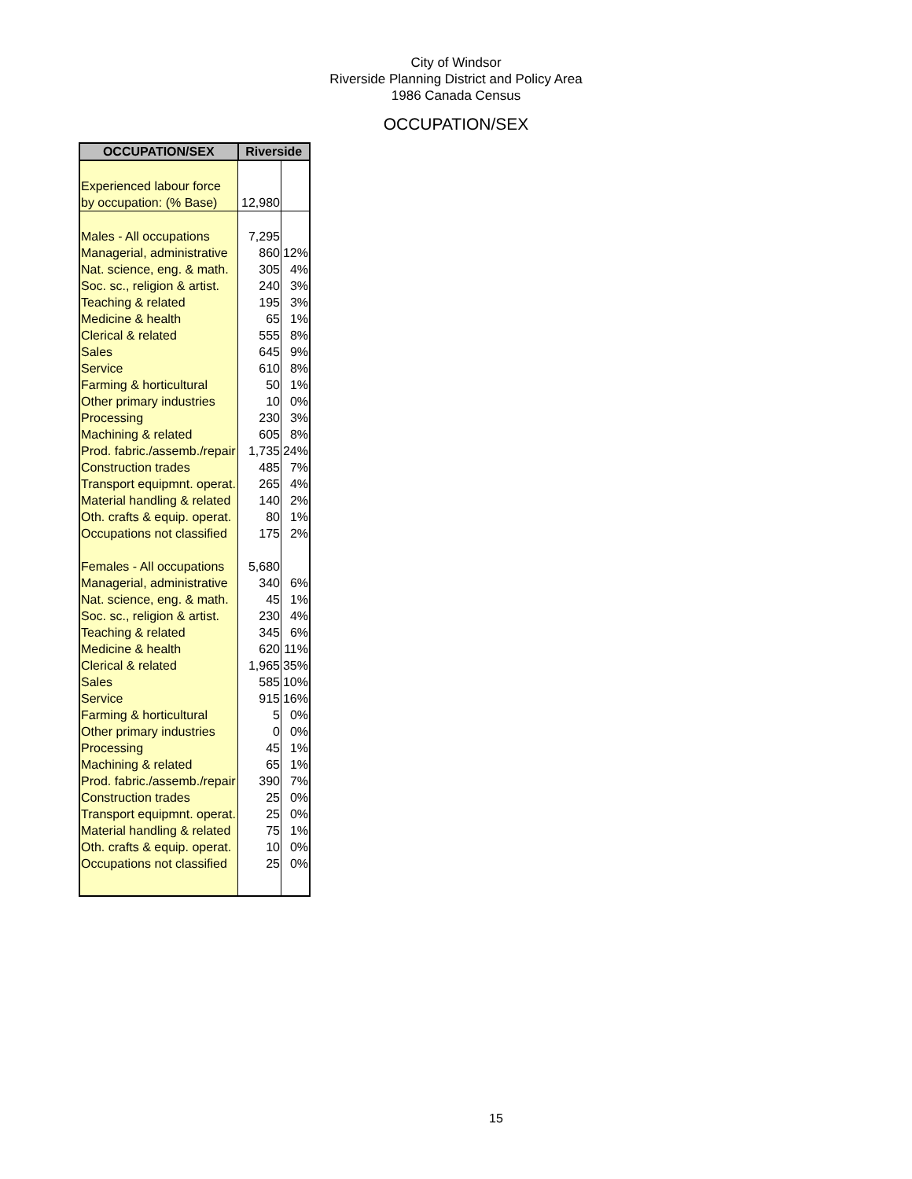City of Windsor
Riverside Planning District and Policy Area
1986 Canada Census
OCCUPATION/SEX
| OCCUPATION/SEX | Riverside | |
| --- | --- | --- |
| Experienced labour force | | |
| by occupation: (% Base) | 12,980 | |
| Males - All occupations | 7,295 | |
| Managerial, administrative | 860 | 12% |
| Nat. science, eng. & math. | 305 | 4% |
| Soc. sc., religion & artist. | 240 | 3% |
| Teaching & related | 195 | 3% |
| Medicine & health | 65 | 1% |
| Clerical & related | 555 | 8% |
| Sales | 645 | 9% |
| Service | 610 | 8% |
| Farming & horticultural | 50 | 1% |
| Other primary industries | 10 | 0% |
| Processing | 230 | 3% |
| Machining & related | 605 | 8% |
| Prod. fabric./assemb./repair | 1,735 | 24% |
| Construction trades | 485 | 7% |
| Transport equipmnt. operat. | 265 | 4% |
| Material handling & related | 140 | 2% |
| Oth. crafts & equip. operat. | 80 | 1% |
| Occupations not classified | 175 | 2% |
| Females - All occupations | 5,680 | |
| Managerial, administrative | 340 | 6% |
| Nat. science, eng. & math. | 45 | 1% |
| Soc. sc., religion & artist. | 230 | 4% |
| Teaching & related | 345 | 6% |
| Medicine & health | 620 | 11% |
| Clerical & related | 1,965 | 35% |
| Sales | 585 | 10% |
| Service | 915 | 16% |
| Farming & horticultural | 5 | 0% |
| Other primary industries | 0 | 0% |
| Processing | 45 | 1% |
| Machining & related | 65 | 1% |
| Prod. fabric./assemb./repair | 390 | 7% |
| Construction trades | 25 | 0% |
| Transport equipmnt. operat. | 25 | 0% |
| Material handling & related | 75 | 1% |
| Oth. crafts & equip. operat. | 10 | 0% |
| Occupations not classified | 25 | 0% |
15